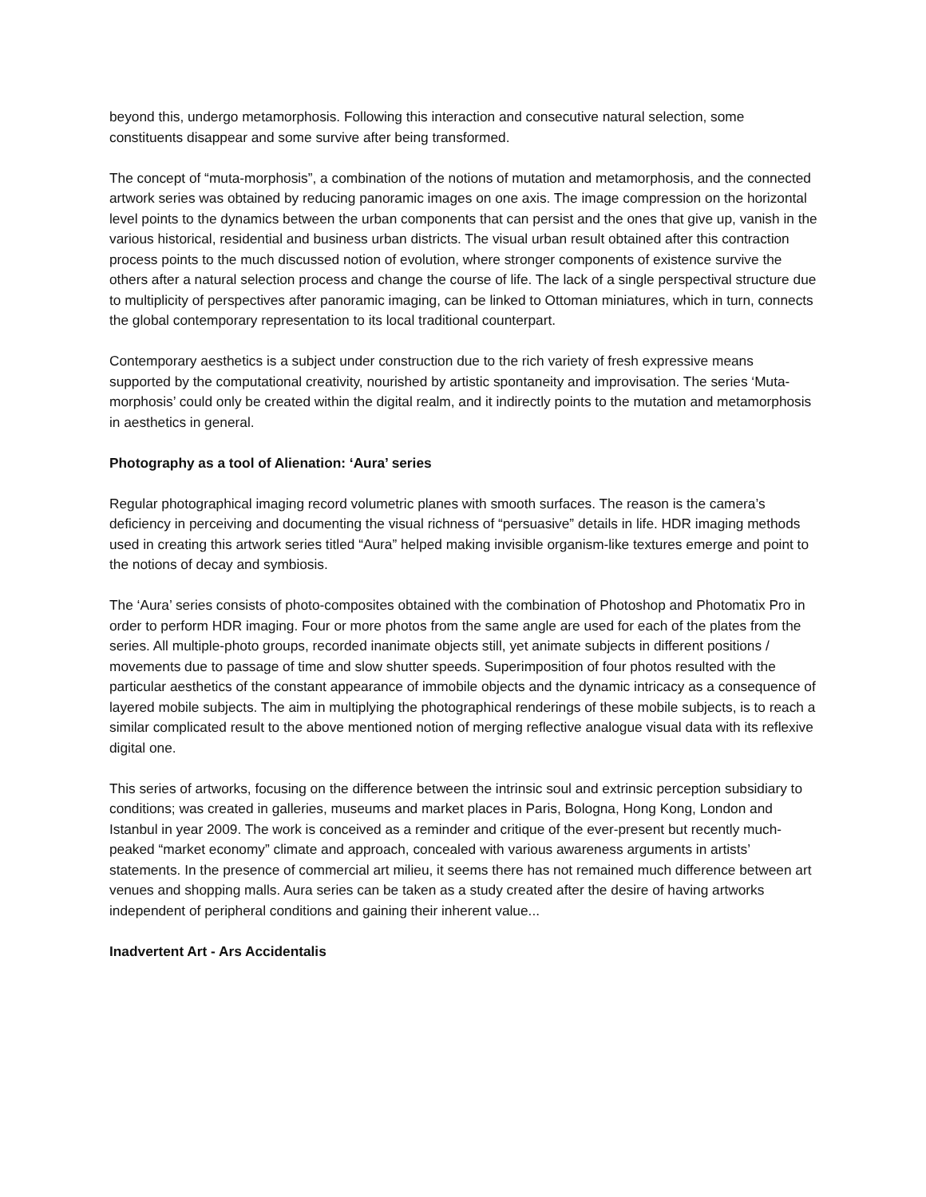beyond this, undergo metamorphosis. Following this interaction and consecutive natural selection, some constituents disappear and some survive after being transformed.
The concept of “muta-morphosis”, a combination of the notions of mutation and metamorphosis, and the connected artwork series was obtained by reducing panoramic images on one axis. The image compression on the horizontal level points to the dynamics between the urban components that can persist and the ones that give up, vanish in the various historical, residential and business urban districts. The visual urban result obtained after this contraction process points to the much discussed notion of evolution, where stronger components of existence survive the others after a natural selection process and change the course of life. The lack of a single perspectival structure due to multiplicity of perspectives after panoramic imaging, can be linked to Ottoman miniatures, which in turn, connects the global contemporary representation to its local traditional counterpart.
Contemporary aesthetics is a subject under construction due to the rich variety of fresh expressive means supported by the computational creativity, nourished by artistic spontaneity and improvisation. The series ‘Muta-morphosis’ could only be created within the digital realm, and it indirectly points to the mutation and metamorphosis in aesthetics in general.
Photography as a tool of Alienation: ‘Aura’ series
Regular photographical imaging record volumetric planes with smooth surfaces. The reason is the camera’s deficiency in perceiving and documenting the visual richness of “persuasive” details in life. HDR imaging methods used in creating this artwork series titled “Aura” helped making invisible organism-like textures emerge and point to the notions of decay and symbiosis.
The ‘Aura’ series consists of photo-composites obtained with the combination of Photoshop and Photomatix Pro in order to perform HDR imaging. Four or more photos from the same angle are used for each of the plates from the series. All multiple-photo groups, recorded inanimate objects still, yet animate subjects in different positions / movements due to passage of time and slow shutter speeds. Superimposition of four photos resulted with the particular aesthetics of the constant appearance of immobile objects and the dynamic intricacy as a consequence of layered mobile subjects. The aim in multiplying the photographical renderings of these mobile subjects, is to reach a similar complicated result to the above mentioned notion of merging reflective analogue visual data with its reflexive digital one.
This series of artworks, focusing on the difference between the intrinsic soul and extrinsic perception subsidiary to conditions; was created in galleries, museums and market places in Paris, Bologna, Hong Kong, London and Istanbul in year 2009. The work is conceived as a reminder and critique of the ever-present but recently much-peaked “market economy” climate and approach, concealed with various awareness arguments in artists’ statements. In the presence of commercial art milieu, it seems there has not remained much difference between art venues and shopping malls. Aura series can be taken as a study created after the desire of having artworks independent of peripheral conditions and gaining their inherent value...
Inadvertent Art - Ars Accidentalis